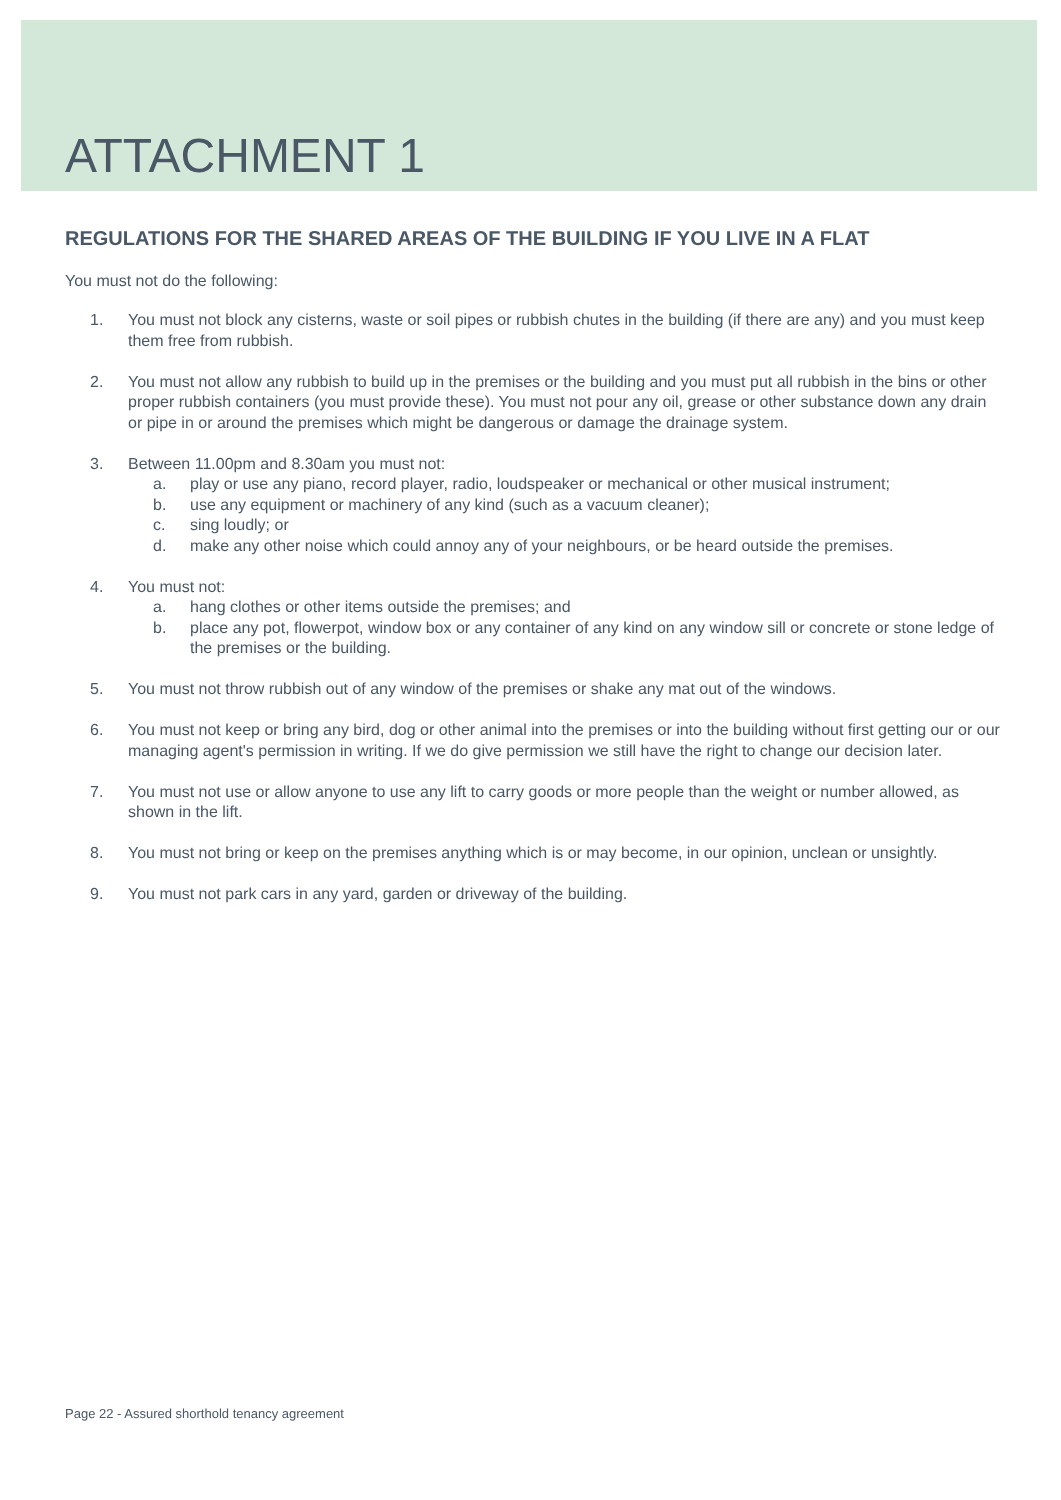ATTACHMENT 1
REGULATIONS FOR THE SHARED AREAS OF THE BUILDING IF YOU LIVE IN A FLAT
You must not do the following:
1. You must not block any cisterns, waste or soil pipes or rubbish chutes in the building (if there are any) and you must keep them free from rubbish.
2. You must not allow any rubbish to build up in the premises or the building and you must put all rubbish in the bins or other proper rubbish containers (you must provide these). You must not pour any oil, grease or other substance down any drain or pipe in or around the premises which might be dangerous or damage the drainage system.
3. Between 11.00pm and 8.30am you must not:
a. play or use any piano, record player, radio, loudspeaker or mechanical or other musical instrument;
b. use any equipment or machinery of any kind (such as a vacuum cleaner);
c. sing loudly; or
d. make any other noise which could annoy any of your neighbours, or be heard outside the premises.
4. You must not:
a. hang clothes or other items outside the premises; and
b. place any pot, flowerpot, window box or any container of any kind on any window sill or concrete or stone ledge of the premises or the building.
5. You must not throw rubbish out of any window of the premises or shake any mat out of the windows.
6. You must not keep or bring any bird, dog or other animal into the premises or into the building without first getting our or our managing agent's permission in writing. If we do give permission we still have the right to change our decision later.
7. You must not use or allow anyone to use any lift to carry goods or more people than the weight or number allowed, as shown in the lift.
8. You must not bring or keep on the premises anything which is or may become, in our opinion, unclean or unsightly.
9. You must not park cars in any yard, garden or driveway of the building.
Page 22 - Assured shorthold tenancy agreement